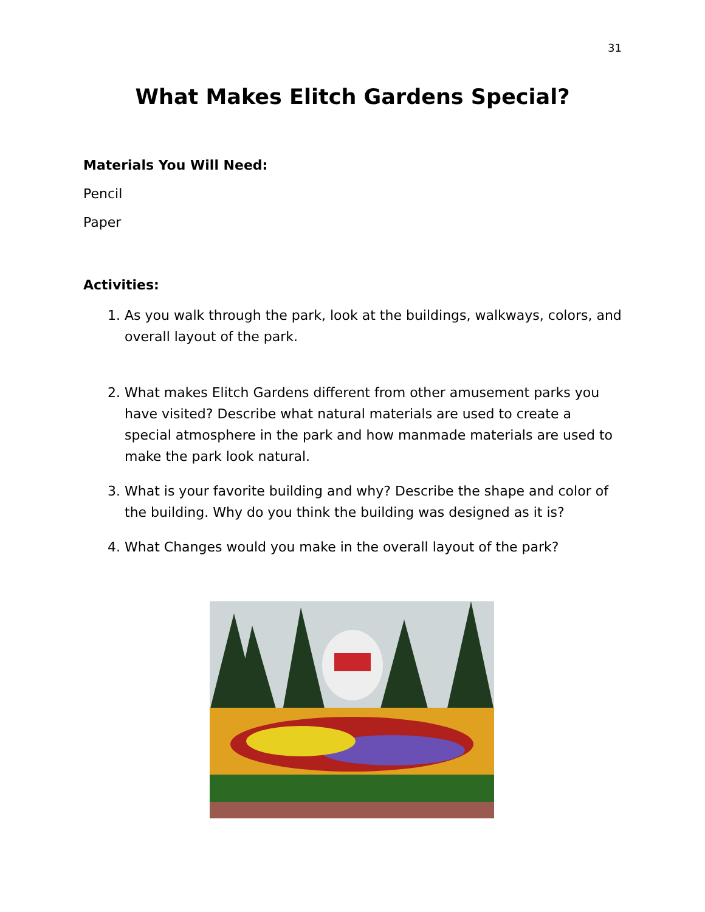31
What Makes Elitch Gardens Special?
Materials You Will Need:
Pencil
Paper
Activities:
1. As you walk through the park, look at the buildings, walkways, colors, and overall layout of the park.
2. What makes Elitch Gardens different from other amusement parks you have visited? Describe what natural materials are used to create a special atmosphere in the park and how manmade materials are used to make the park look natural.
3. What is your favorite building and why? Describe the shape and color of the building. Why do you think the building was designed as it is?
4. What Changes would you make in the overall layout of the park?